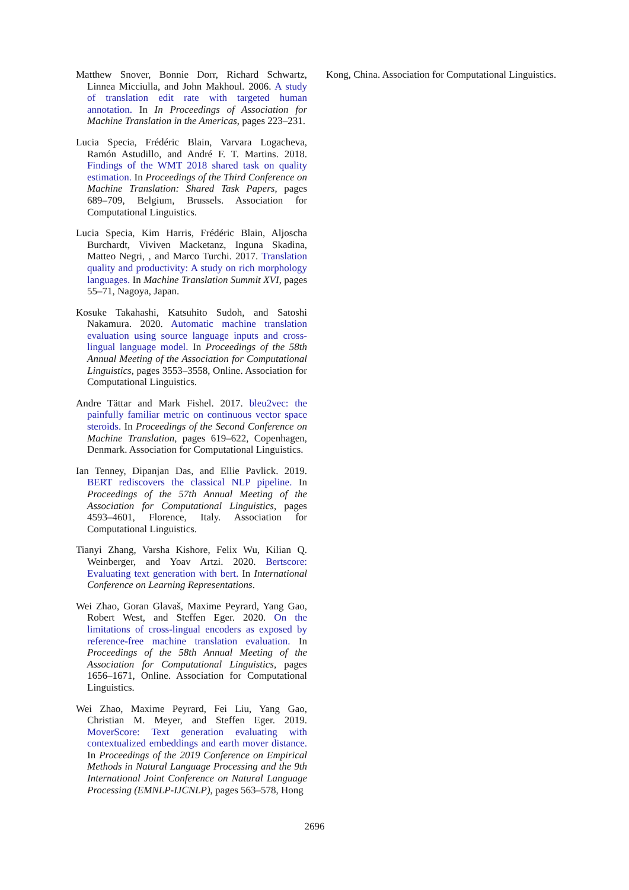Matthew Snover, Bonnie Dorr, Richard Schwartz, Linnea Micciulla, and John Makhoul. 2006. A study of translation edit rate with targeted human annotation. In In Proceedings of Association for Machine Translation in the Americas, pages 223–231.
Lucia Specia, Frédéric Blain, Varvara Logacheva, Ramón Astudillo, and André F. T. Martins. 2018. Findings of the WMT 2018 shared task on quality estimation. In Proceedings of the Third Conference on Machine Translation: Shared Task Papers, pages 689–709, Belgium, Brussels. Association for Computational Linguistics.
Lucia Specia, Kim Harris, Frédéric Blain, Aljoscha Burchardt, Viviven Macketanz, Inguna Skadina, Matteo Negri, , and Marco Turchi. 2017. Translation quality and productivity: A study on rich morphology languages. In Machine Translation Summit XVI, pages 55–71, Nagoya, Japan.
Kosuke Takahashi, Katsuhito Sudoh, and Satoshi Nakamura. 2020. Automatic machine translation evaluation using source language inputs and cross-lingual language model. In Proceedings of the 58th Annual Meeting of the Association for Computational Linguistics, pages 3553–3558, Online. Association for Computational Linguistics.
Andre Tättar and Mark Fishel. 2017. bleu2vec: the painfully familiar metric on continuous vector space steroids. In Proceedings of the Second Conference on Machine Translation, pages 619–622, Copenhagen, Denmark. Association for Computational Linguistics.
Ian Tenney, Dipanjan Das, and Ellie Pavlick. 2019. BERT rediscovers the classical NLP pipeline. In Proceedings of the 57th Annual Meeting of the Association for Computational Linguistics, pages 4593–4601, Florence, Italy. Association for Computational Linguistics.
Tianyi Zhang, Varsha Kishore, Felix Wu, Kilian Q. Weinberger, and Yoav Artzi. 2020. Bertscore: Evaluating text generation with bert. In International Conference on Learning Representations.
Wei Zhao, Goran Glavaš, Maxime Peyrard, Yang Gao, Robert West, and Steffen Eger. 2020. On the limitations of cross-lingual encoders as exposed by reference-free machine translation evaluation. In Proceedings of the 58th Annual Meeting of the Association for Computational Linguistics, pages 1656–1671, Online. Association for Computational Linguistics.
Wei Zhao, Maxime Peyrard, Fei Liu, Yang Gao, Christian M. Meyer, and Steffen Eger. 2019. MoverScore: Text generation evaluating with contextualized embeddings and earth mover distance. In Proceedings of the 2019 Conference on Empirical Methods in Natural Language Processing and the 9th International Joint Conference on Natural Language Processing (EMNLP-IJCNLP), pages 563–578, Hong
Kong, China. Association for Computational Linguistics.
2696